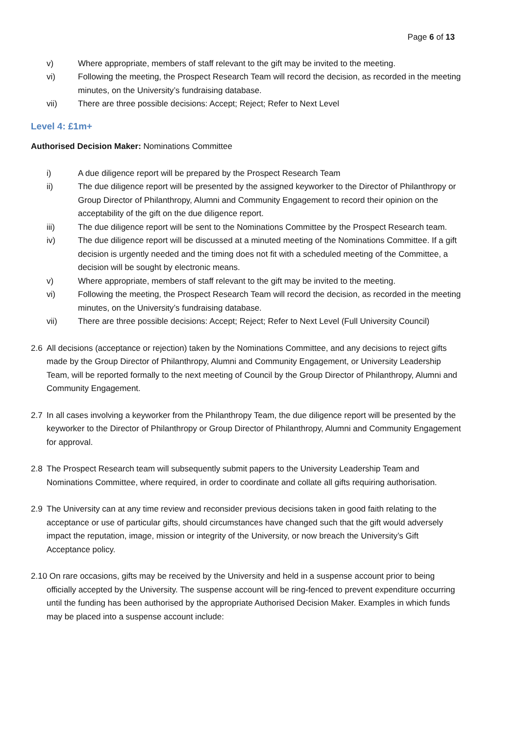Page 6 of 13
v) Where appropriate, members of staff relevant to the gift may be invited to the meeting.
vi) Following the meeting, the Prospect Research Team will record the decision, as recorded in the meeting minutes, on the University’s fundraising database.
vii) There are three possible decisions: Accept; Reject; Refer to Next Level
Level 4: £1m+
Authorised Decision Maker: Nominations Committee
i) A due diligence report will be prepared by the Prospect Research Team
ii) The due diligence report will be presented by the assigned keyworker to the Director of Philanthropy or Group Director of Philanthropy, Alumni and Community Engagement to record their opinion on the acceptability of the gift on the due diligence report.
iii) The due diligence report will be sent to the Nominations Committee by the Prospect Research team.
iv) The due diligence report will be discussed at a minuted meeting of the Nominations Committee. If a gift decision is urgently needed and the timing does not fit with a scheduled meeting of the Committee, a decision will be sought by electronic means.
v) Where appropriate, members of staff relevant to the gift may be invited to the meeting.
vi) Following the meeting, the Prospect Research Team will record the decision, as recorded in the meeting minutes, on the University’s fundraising database.
vii) There are three possible decisions: Accept; Reject; Refer to Next Level (Full University Council)
2.6 All decisions (acceptance or rejection) taken by the Nominations Committee, and any decisions to reject gifts made by the Group Director of Philanthropy, Alumni and Community Engagement, or University Leadership Team, will be reported formally to the next meeting of Council by the Group Director of Philanthropy, Alumni and Community Engagement.
2.7 In all cases involving a keyworker from the Philanthropy Team, the due diligence report will be presented by the keyworker to the Director of Philanthropy or Group Director of Philanthropy, Alumni and Community Engagement for approval.
2.8 The Prospect Research team will subsequently submit papers to the University Leadership Team and Nominations Committee, where required, in order to coordinate and collate all gifts requiring authorisation.
2.9 The University can at any time review and reconsider previous decisions taken in good faith relating to the acceptance or use of particular gifts, should circumstances have changed such that the gift would adversely impact the reputation, image, mission or integrity of the University, or now breach the University’s Gift Acceptance policy.
2.10 On rare occasions, gifts may be received by the University and held in a suspense account prior to being officially accepted by the University. The suspense account will be ring-fenced to prevent expenditure occurring until the funding has been authorised by the appropriate Authorised Decision Maker. Examples in which funds may be placed into a suspense account include: